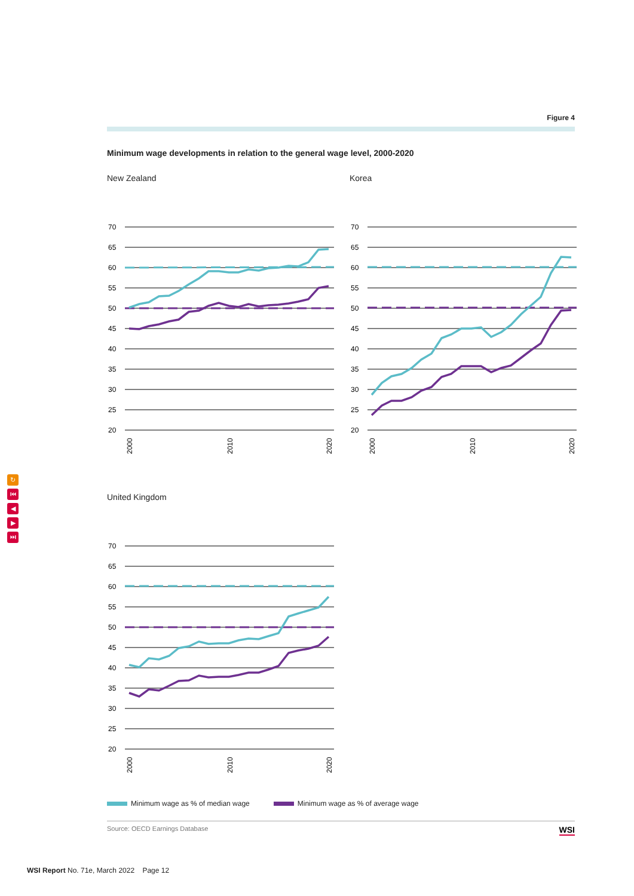↻
⏮
◀
▶
⏭
Figure 4
Minimum wage developments in relation to the general wage level, 2000-2020
New Zealand
70
65
60
55
50
45
40
35
30
25
20
2000
2010
2020
Korea
70
65
60
55
50
45
40
35
30
25
20
2000
2010
2020
United Kingdom
70
65
60
55
50
45
40
35
30
25
20
2000
2010
2020
Minimum wage as % of median wage
Minimum wage as % of average wage
Source: OECD Earnings Database WSI
WSI Report No. 71e, March 2022 Page 12